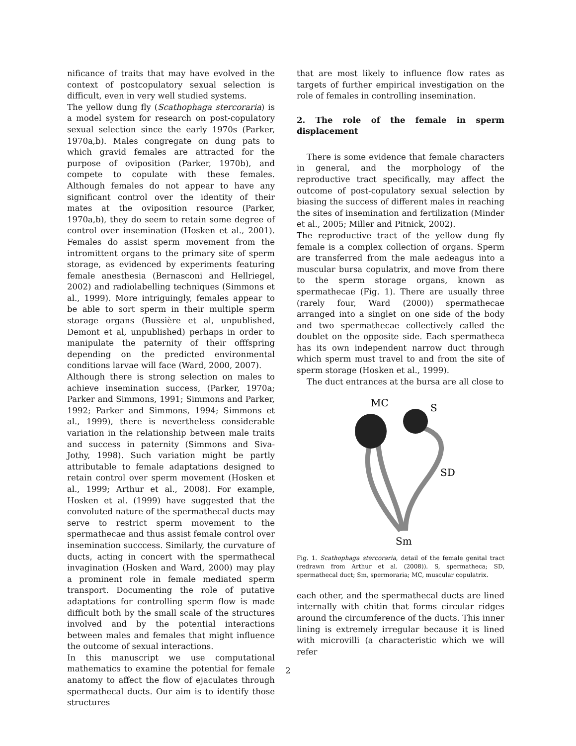nificance of traits that may have evolved in the context of postcopulatory sexual selection is difficult, even in very well studied systems.
The yellow dung fly (Scathophaga stercoraria) is a model system for research on post-copulatory sexual selection since the early 1970s (Parker, 1970a,b). Males congregate on dung pats to which gravid females are attracted for the purpose of oviposition (Parker, 1970b), and compete to copulate with these females. Although females do not appear to have any significant control over the identity of their mates at the oviposition resource (Parker, 1970a,b), they do seem to retain some degree of control over insemination (Hosken et al., 2001). Females do assist sperm movement from the intromittent organs to the primary site of sperm storage, as evidenced by experiments featuring female anesthesia (Bernasconi and Hellriegel, 2002) and radiolabelling techniques (Simmons et al., 1999). More intriguingly, females appear to be able to sort sperm in their multiple sperm storage organs (Bussière et al, unpublished, Demont et al, unpublished) perhaps in order to manipulate the paternity of their offfspring depending on the predicted environmental conditions larvae will face (Ward, 2000, 2007).
Although there is strong selection on males to achieve insemination success, (Parker, 1970a; Parker and Simmons, 1991; Simmons and Parker, 1992; Parker and Simmons, 1994; Simmons et al., 1999), there is nevertheless considerable variation in the relationship between male traits and success in paternity (Simmons and Siva-Jothy, 1998). Such variation might be partly attributable to female adaptations designed to retain control over sperm movement (Hosken et al., 1999; Arthur et al., 2008). For example, Hosken et al. (1999) have suggested that the convoluted nature of the spermathecal ducts may serve to restrict sperm movement to the spermathecae and thus assist female control over insemination succcess. Similarly, the curvature of ducts, acting in concert with the spermathecal invagination (Hosken and Ward, 2000) may play a prominent role in female mediated sperm transport. Documenting the role of putative adaptations for controlling sperm flow is made difficult both by the small scale of the structures involved and by the potential interactions between males and females that might influence the outcome of sexual interactions.
In this manuscript we use computational mathematics to examine the potential for female anatomy to affect the flow of ejaculates through spermathecal ducts. Our aim is to identify those structures
that are most likely to influence flow rates as targets of further empirical investigation on the role of females in controlling insemination.
2. The role of the female in sperm displacement
There is some evidence that female characters in general, and the morphology of the reproductive tract specifically, may affect the outcome of post-copulatory sexual selection by biasing the success of different males in reaching the sites of insemination and fertilization (Minder et al., 2005; Miller and Pitnick, 2002).
The reproductive tract of the yellow dung fly female is a complex collection of organs. Sperm are transferred from the male aedeagus into a muscular bursa copulatrix, and move from there to the sperm storage organs, known as spermathecae (Fig. 1). There are usually three (rarely four, Ward (2000)) spermathecae arranged into a singlet on one side of the body and two spermathecae collectively called the doublet on the opposite side. Each spermatheca has its own independent narrow duct through which sperm must travel to and from the site of sperm storage (Hosken et al., 1999).
The duct entrances at the bursa are all close to
MC
S
SD
Sm
Fig. 1. Scathophaga stercoraria, detail of the female genital tract (redrawn from Arthur et al. (2008)). S, spermatheca; SD, spermathecal duct; Sm, spermoraria; MC, muscular copulatrix.
each other, and the spermathecal ducts are lined internally with chitin that forms circular ridges around the circumference of the ducts. This inner lining is extremely irregular because it is lined with microvilli (a characteristic which we will refer
2